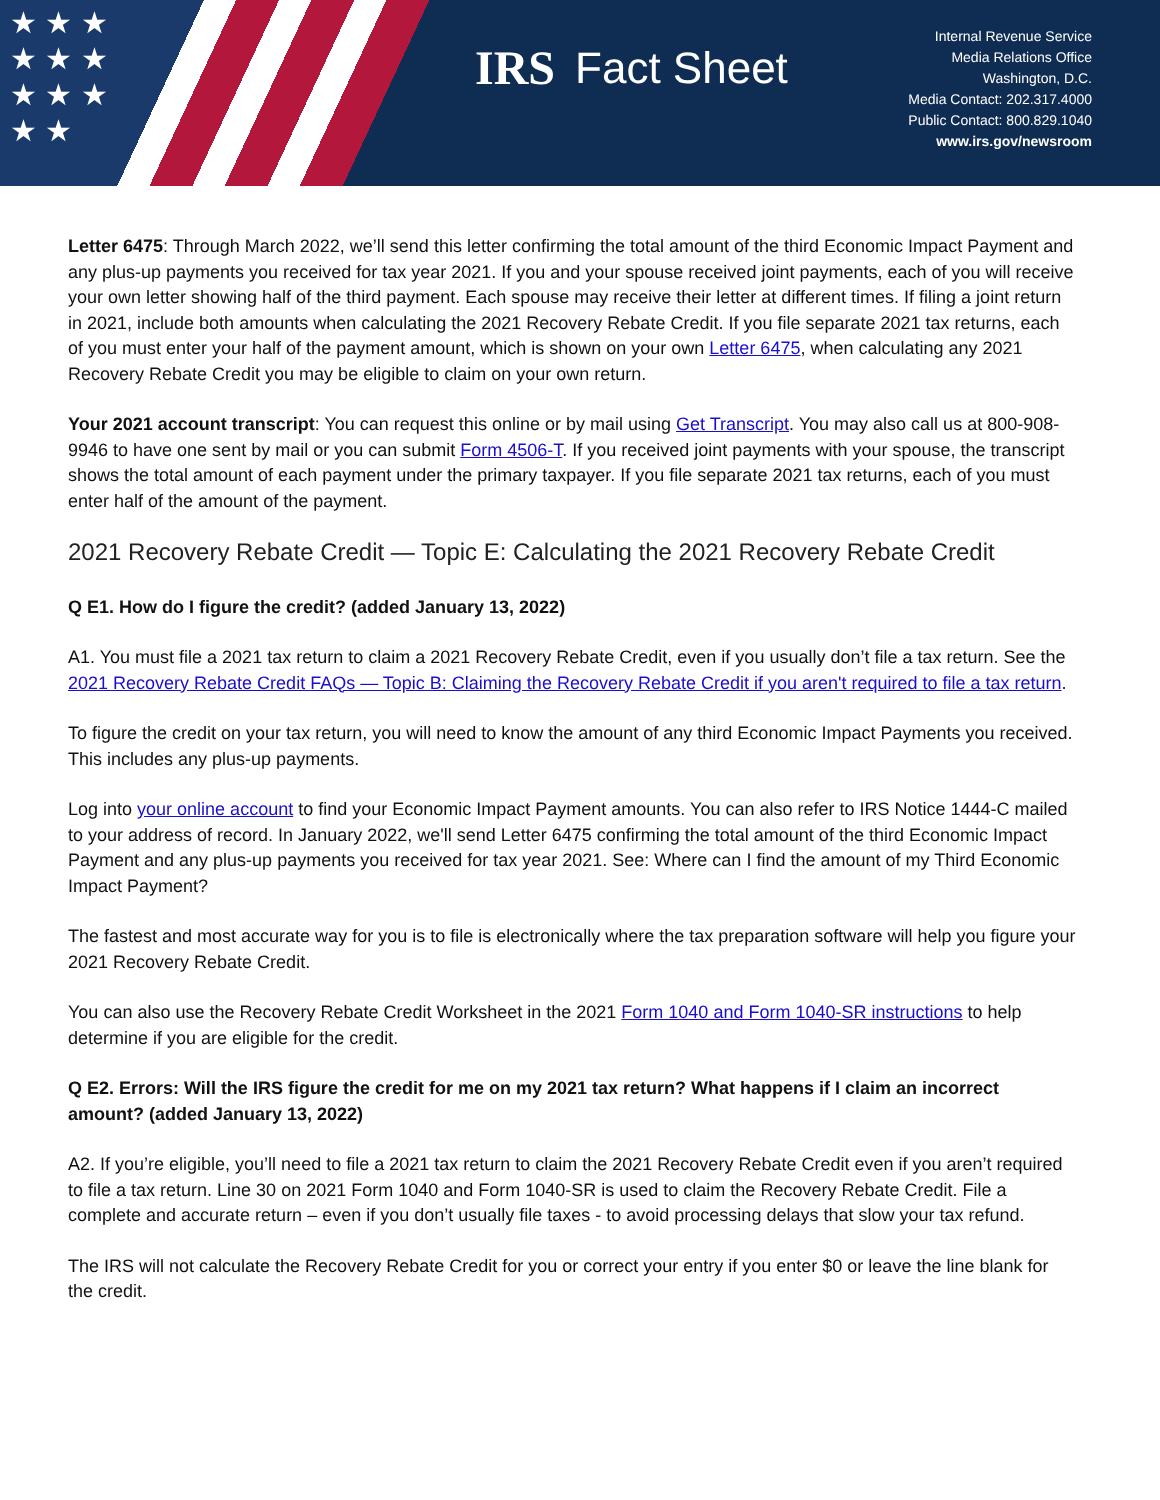★ ★ ★
★ ★ ★
★ ★ ★
★ ★
IRS Fact Sheet
Internal Revenue Service
Media Relations Office
Washington, D.C.
Media Contact: 202.317.4000
Public Contact: 800.829.1040
www.irs.gov/newsroom
Letter 6475: Through March 2022, we’ll send this letter confirming the total amount of the third Economic Impact Payment and any plus-up payments you received for tax year 2021. If you and your spouse received joint payments, each of you will receive your own letter showing half of the third payment. Each spouse may receive their letter at different times. If filing a joint return in 2021, include both amounts when calculating the 2021 Recovery Rebate Credit. If you file separate 2021 tax returns, each of you must enter your half of the payment amount, which is shown on your own Letter 6475, when calculating any 2021 Recovery Rebate Credit you may be eligible to claim on your own return.
Your 2021 account transcript: You can request this online or by mail using Get Transcript. You may also call us at 800-908-9946 to have one sent by mail or you can submit Form 4506-T. If you received joint payments with your spouse, the transcript shows the total amount of each payment under the primary taxpayer. If you file separate 2021 tax returns, each of you must enter half of the amount of the payment.
2021 Recovery Rebate Credit — Topic E: Calculating the 2021 Recovery Rebate Credit
Q E1. How do I figure the credit? (added January 13, 2022)
A1. You must file a 2021 tax return to claim a 2021 Recovery Rebate Credit, even if you usually don’t file a tax return. See the 2021 Recovery Rebate Credit FAQs — Topic B: Claiming the Recovery Rebate Credit if you aren't required to file a tax return.
To figure the credit on your tax return, you will need to know the amount of any third Economic Impact Payments you received. This includes any plus-up payments.
Log into your online account to find your Economic Impact Payment amounts. You can also refer to IRS Notice 1444-C mailed to your address of record. In January 2022, we'll send Letter 6475 confirming the total amount of the third Economic Impact Payment and any plus-up payments you received for tax year 2021. See: Where can I find the amount of my Third Economic Impact Payment?
The fastest and most accurate way for you is to file is electronically where the tax preparation software will help you figure your 2021 Recovery Rebate Credit.
You can also use the Recovery Rebate Credit Worksheet in the 2021 Form 1040 and Form 1040-SR instructions to help determine if you are eligible for the credit.
Q E2. Errors: Will the IRS figure the credit for me on my 2021 tax return? What happens if I claim an incorrect amount? (added January 13, 2022)
A2. If you’re eligible, you’ll need to file a 2021 tax return to claim the 2021 Recovery Rebate Credit even if you aren’t required to file a tax return. Line 30 on 2021 Form 1040 and Form 1040-SR is used to claim the Recovery Rebate Credit. File a complete and accurate return – even if you don’t usually file taxes - to avoid processing delays that slow your tax refund.
The IRS will not calculate the Recovery Rebate Credit for you or correct your entry if you enter $0 or leave the line blank for the credit.